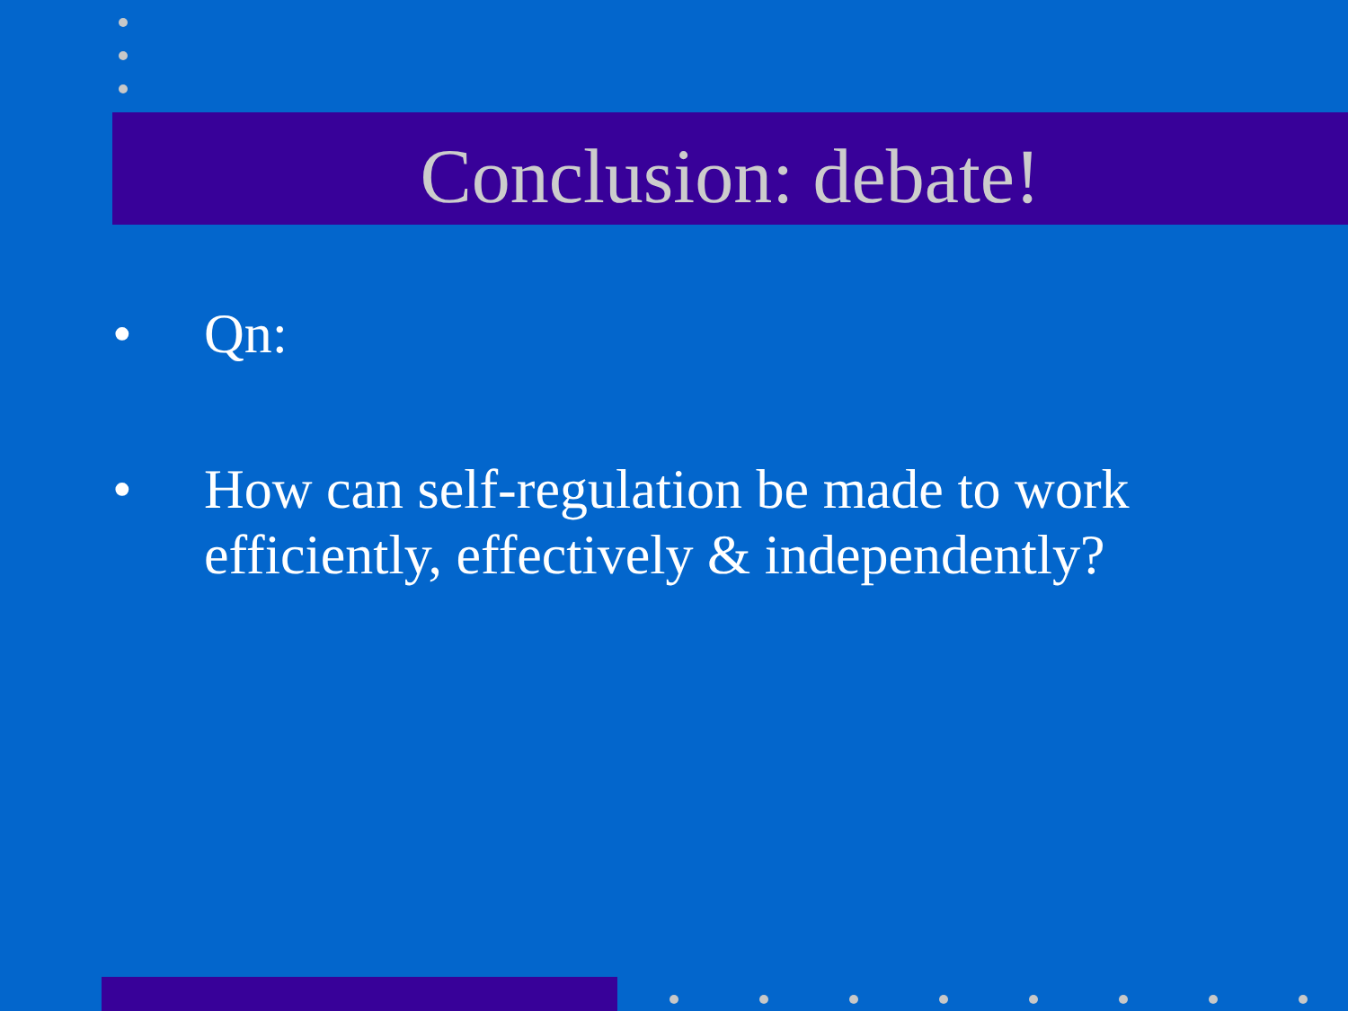Conclusion: debate!
• Qn:
• How can self-regulation be made to work efficiently, effectively & independently?